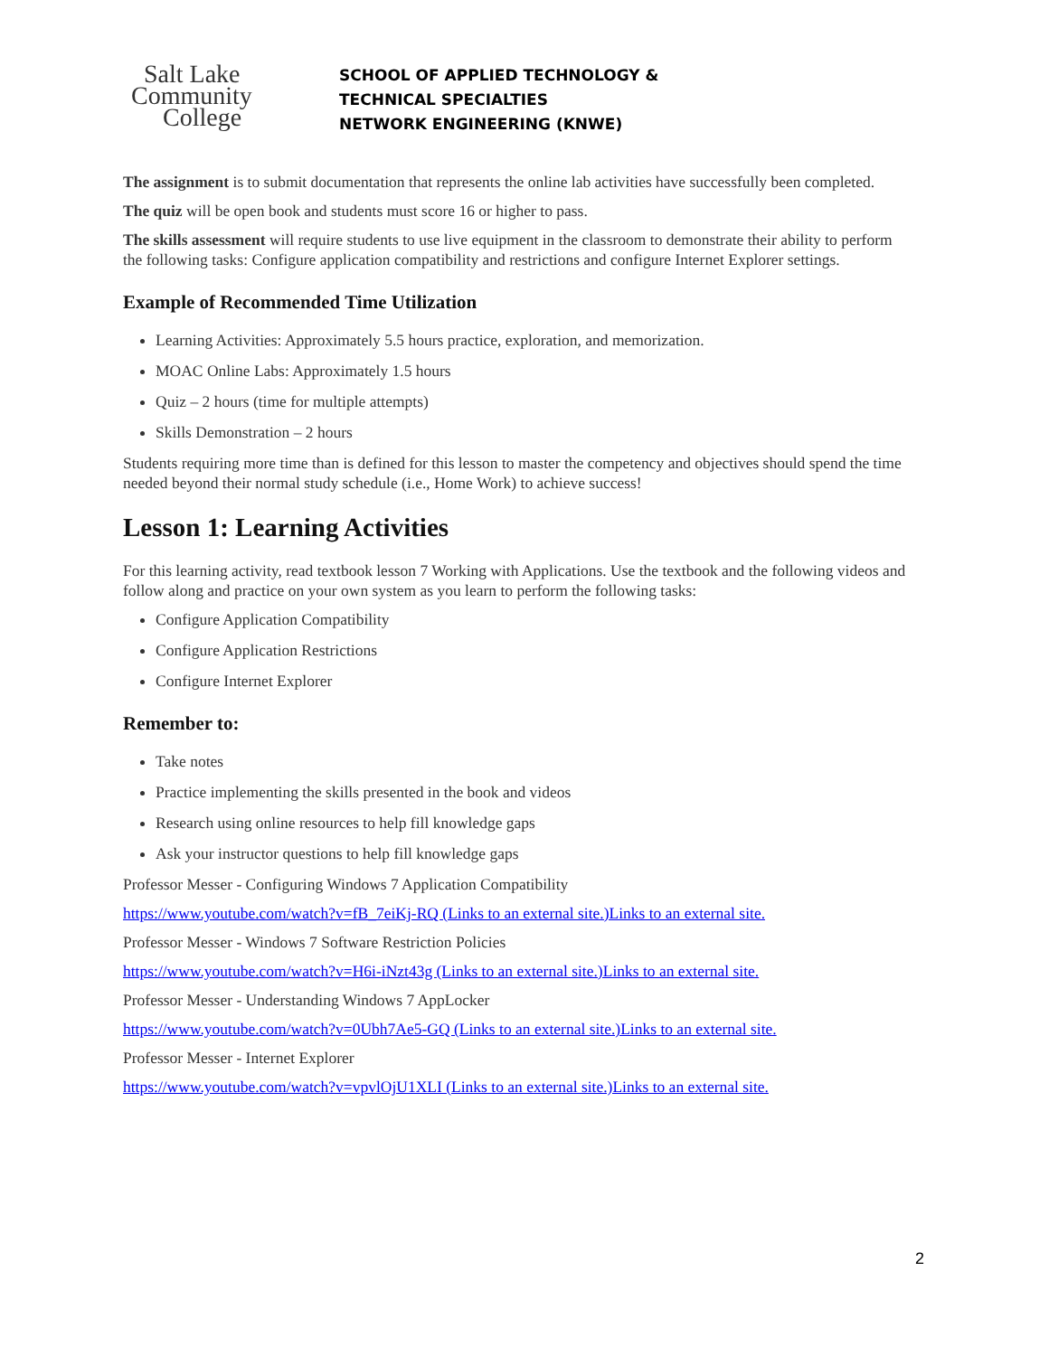Salt Lake
Community
College
SCHOOL OF APPLIED TECHNOLOGY &
TECHNICAL SPECIALTIES
NETWORK ENGINEERING (KNWE)
The assignment is to submit documentation that represents the online lab activities have successfully been completed.
The quiz will be open book and students must score 16 or higher to pass.
The skills assessment will require students to use live equipment in the classroom to demonstrate their ability to perform the following tasks: Configure application compatibility and restrictions and configure Internet Explorer settings.
Example of Recommended Time Utilization
Learning Activities: Approximately 5.5 hours practice, exploration, and memorization.
MOAC Online Labs: Approximately 1.5 hours
Quiz – 2 hours (time for multiple attempts)
Skills Demonstration – 2 hours
Students requiring more time than is defined for this lesson to master the competency and objectives should spend the time needed beyond their normal study schedule (i.e., Home Work) to achieve success!
Lesson 1: Learning Activities
For this learning activity, read textbook lesson 7 Working with Applications. Use the textbook and the following videos and follow along and practice on your own system as you learn to perform the following tasks:
Configure Application Compatibility
Configure Application Restrictions
Configure Internet Explorer
Remember to:
Take notes
Practice implementing the skills presented in the book and videos
Research using online resources to help fill knowledge gaps
Ask your instructor questions to help fill knowledge gaps
Professor Messer - Configuring Windows 7 Application Compatibility
https://www.youtube.com/watch?v=fB_7eiKj-RQ (Links to an external site.)Links to an external site.
Professor Messer - Windows 7 Software Restriction Policies
https://www.youtube.com/watch?v=H6i-iNzt43g (Links to an external site.)Links to an external site.
Professor Messer - Understanding Windows 7 AppLocker
https://www.youtube.com/watch?v=0Ubh7Ae5-GQ (Links to an external site.)Links to an external site.
Professor Messer - Internet Explorer
https://www.youtube.com/watch?v=vpvlOjU1XLI (Links to an external site.)Links to an external site.
2